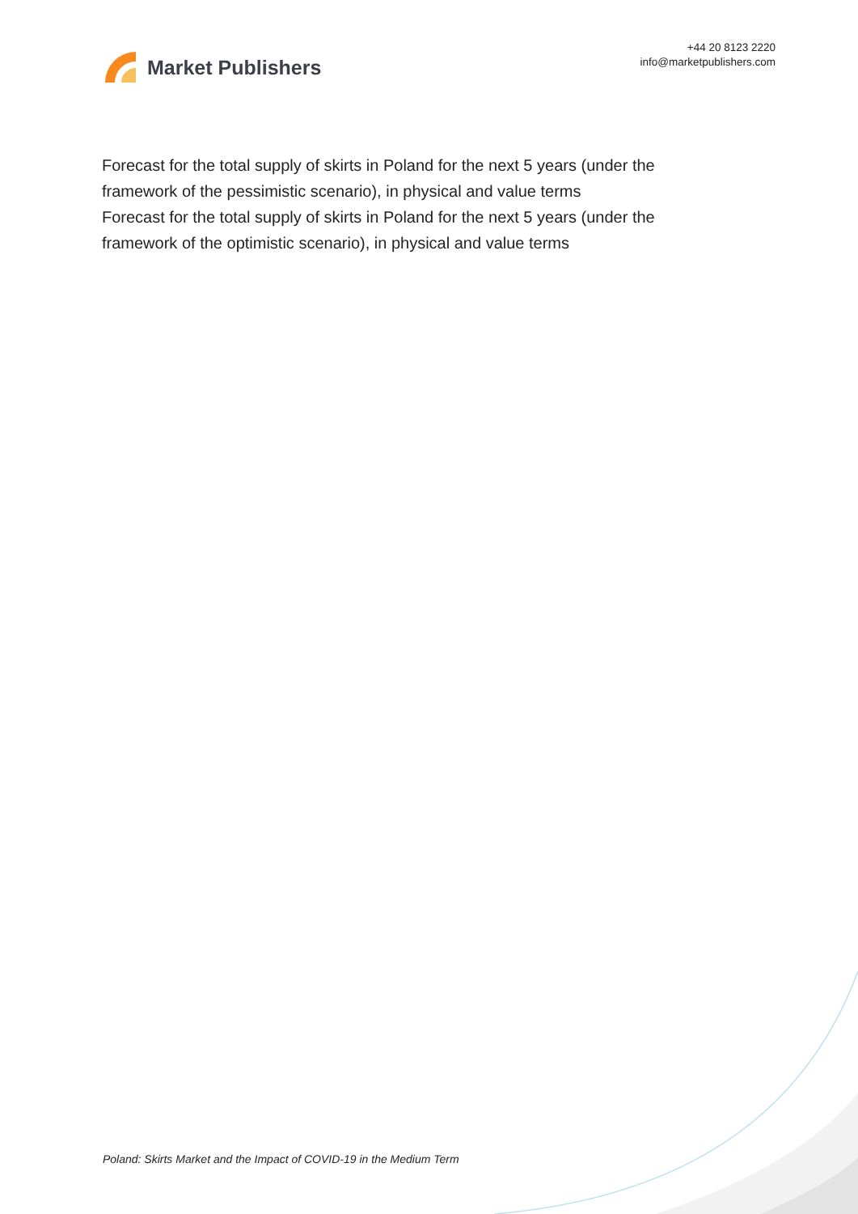Market Publishers
+44 20 8123 2220
info@marketpublishers.com
Forecast for the total supply of skirts in Poland for the next 5 years (under the framework of the pessimistic scenario), in physical and value terms
Forecast for the total supply of skirts in Poland for the next 5 years (under the framework of the optimistic scenario), in physical and value terms
Poland: Skirts Market and the Impact of COVID-19 in the Medium Term